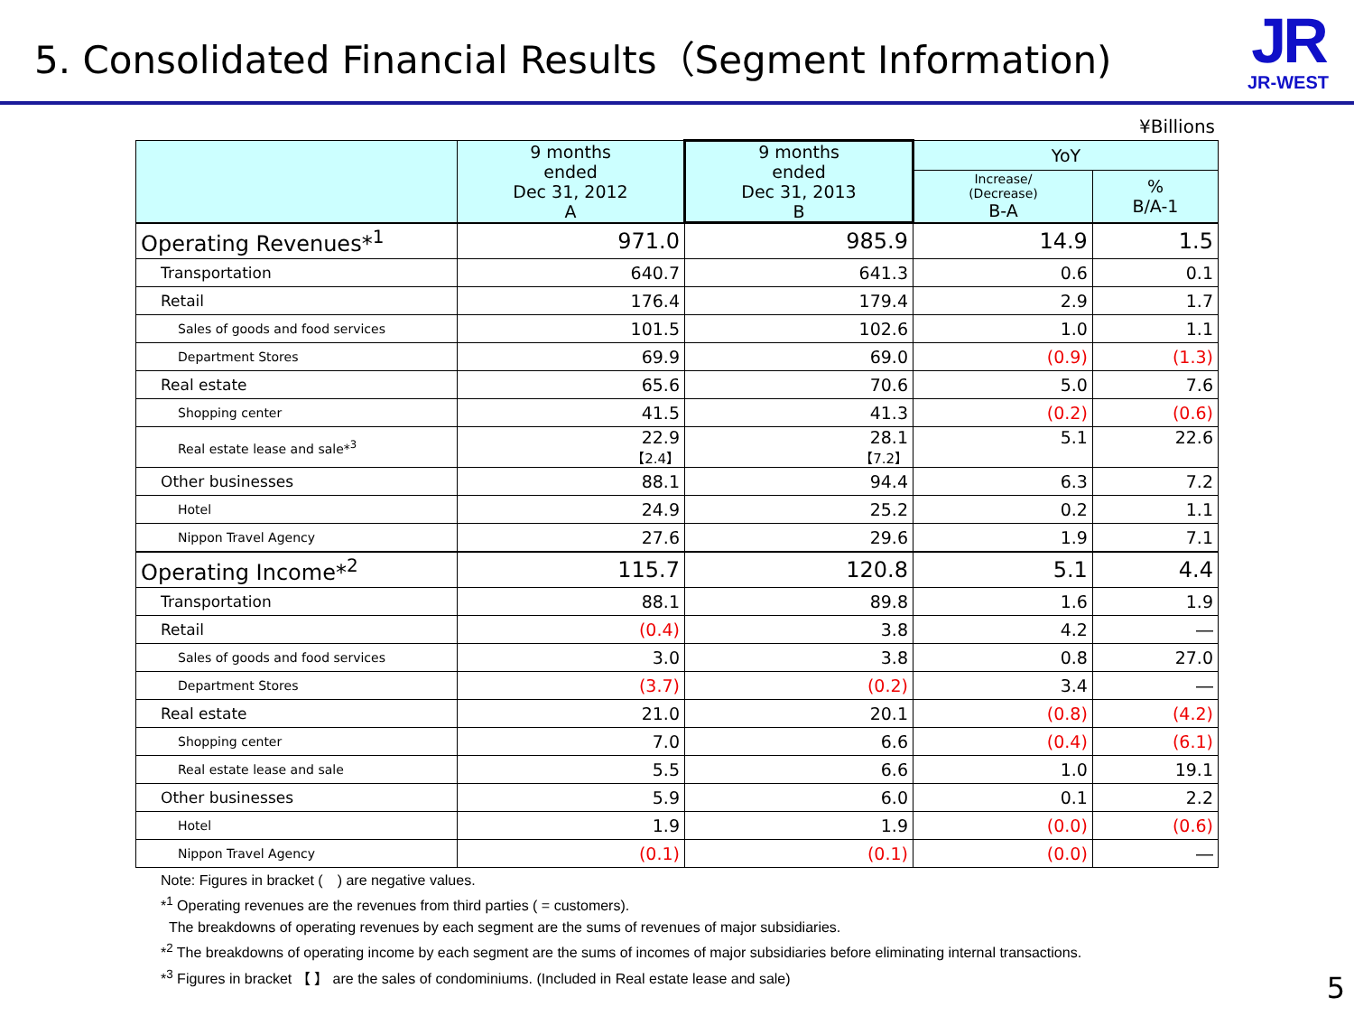5. Consolidated Financial Results（Segment Information)
JR
JR-WEST
¥Billions
| | 9 months ended Dec 31, 2012 A | 9 months ended Dec 31, 2013 B | YoY | |
| --- | --- | --- | --- | --- |
| | | | Increase/ (Decrease) B-A | % B/A-1 |
| Operating Revenues*<sup>1</sup> | 971.0 | 985.9 | 14.9 | 1.5 |
| Transportation | 640.7 | 641.3 | 0.6 | 0.1 |
| Retail | 176.4 | 179.4 | 2.9 | 1.7 |
| Sales of goods and food services | 101.5 | 102.6 | 1.0 | 1.1 |
| Department Stores | 69.9 | 69.0 | (0.9) | (1.3) |
| Real estate | 65.6 | 70.6 | 5.0 | 7.6 |
| Shopping center | 41.5 | 41.3 | (0.2) | (0.6) |
| Real estate lease and sale*<sup>3</sup> | 22.9 【2.4】 | 28.1 【7.2】 | 5.1 | 22.6 |
| Other businesses | 88.1 | 94.4 | 6.3 | 7.2 |
| Hotel | 24.9 | 25.2 | 0.2 | 1.1 |
| Nippon Travel Agency | 27.6 | 29.6 | 1.9 | 7.1 |
| Operating Income*<sup>2</sup> | 115.7 | 120.8 | 5.1 | 4.4 |
| Transportation | 88.1 | 89.8 | 1.6 | 1.9 |
| Retail | (0.4) | 3.8 | 4.2 | ― |
| Sales of goods and food services | 3.0 | 3.8 | 0.8 | 27.0 |
| Department Stores | (3.7) | (0.2) | 3.4 | ― |
| Real estate | 21.0 | 20.1 | (0.8) | (4.2) |
| Shopping center | 7.0 | 6.6 | (0.4) | (6.1) |
| Real estate lease and sale | 5.5 | 6.6 | 1.0 | 19.1 |
| Other businesses | 5.9 | 6.0 | 0.1 | 2.2 |
| Hotel | 1.9 | 1.9 | (0.0) | (0.6) |
| Nippon Travel Agency | (0.1) | (0.1) | (0.0) | ― |
Note: Figures in bracket (　) are negative values.
*<sup>1</sup> Operating revenues are the revenues from third parties ( = customers).
The breakdowns of operating revenues by each segment are the sums of revenues of major subsidiaries.
*<sup>2</sup> The breakdowns of operating income by each segment are the sums of incomes of major subsidiaries before eliminating internal transactions.
*<sup>3</sup> Figures in bracket 【 】 are the sales of condominiums. (Included in Real estate lease and sale)
5